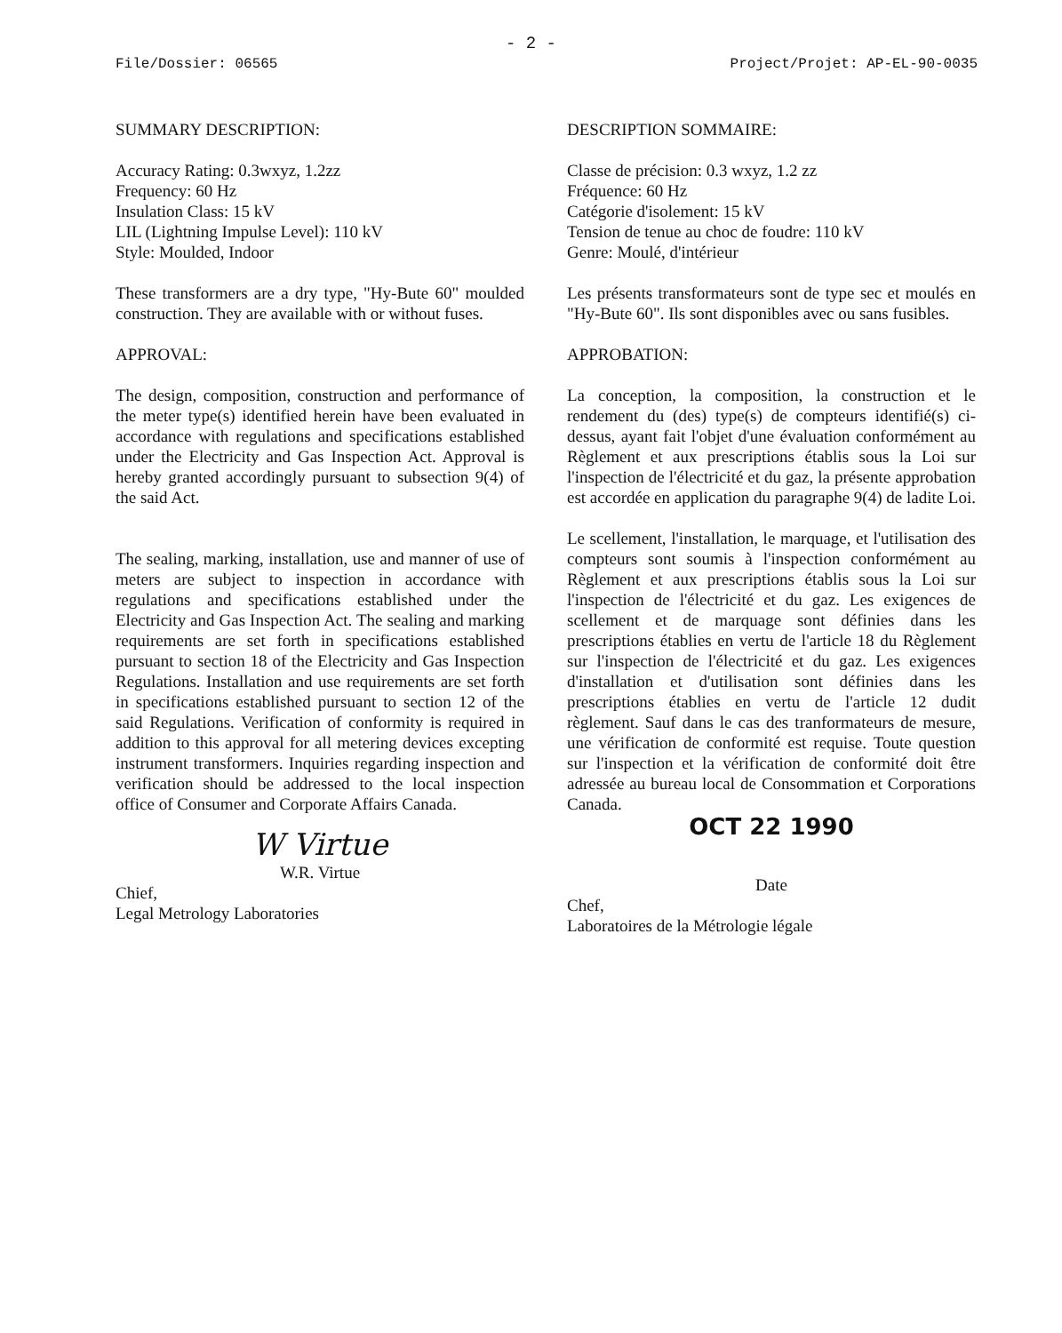- 2 -
File/Dossier: 06565 Project/Projet: AP-EL-90-0035
SUMMARY DESCRIPTION:
Accuracy Rating: 0.3wxyz, 1.2zz
Frequency: 60 Hz
Insulation Class: 15 kV
LIL (Lightning Impulse Level): 110 kV
Style: Moulded, Indoor
These transformers are a dry type, "Hy-Bute 60" moulded construction. They are available with or without fuses.
APPROVAL:
The design, composition, construction and performance of the meter type(s) identified herein have been evaluated in accordance with regulations and specifications established under the Electricity and Gas Inspection Act. Approval is hereby granted accordingly pursuant to subsection 9(4) of the said Act.
The sealing, marking, installation, use and manner of use of meters are subject to inspection in accordance with regulations and specifications established under the Electricity and Gas Inspection Act. The sealing and marking requirements are set forth in specifications established pursuant to section 18 of the Electricity and Gas Inspection Regulations. Installation and use requirements are set forth in specifications established pursuant to section 12 of the said Regulations. Verification of conformity is required in addition to this approval for all metering devices excepting instrument transformers. Inquiries regarding inspection and verification should be addressed to the local inspection office of Consumer and Corporate Affairs Canada.
W Virtue
W.R. Virtue
Chief,
Legal Metrology Laboratories
DESCRIPTION SOMMAIRE:
Classe de précision: 0.3 wxyz, 1.2 zz
Fréquence: 60 Hz
Catégorie d'isolement: 15 kV
Tension de tenue au choc de foudre: 110 kV
Genre: Moulé, d'intérieur
Les présents transformateurs sont de type sec et moulés en "Hy-Bute 60". Ils sont disponibles avec ou sans fusibles.
APPROBATION:
La conception, la composition, la construction et le rendement du (des) type(s) de compteurs identifié(s) ci-dessus, ayant fait l'objet d'une évaluation conformément au Règlement et aux prescriptions établis sous la Loi sur l'inspection de l'électricité et du gaz, la présente approbation est accordée en application du paragraphe 9(4) de ladite Loi.
Le scellement, l'installation, le marquage, et l'utilisation des compteurs sont soumis à l'inspection conformément au Règlement et aux prescriptions établis sous la Loi sur l'inspection de l'électricité et du gaz. Les exigences de scellement et de marquage sont définies dans les prescriptions établies en vertu de l'article 18 du Règlement sur l'inspection de l'électricité et du gaz. Les exigences d'installation et d'utilisation sont définies dans les prescriptions établies en vertu de l'article 12 dudit règlement. Sauf dans le cas des tranformateurs de mesure, une vérification de conformité est requise. Toute question sur l'inspection et la vérification de conformité doit être adressée au bureau local de Consommation et Corporations Canada.
OCT 22 1990
Date
Chef,
Laboratoires de la Métrologie légale